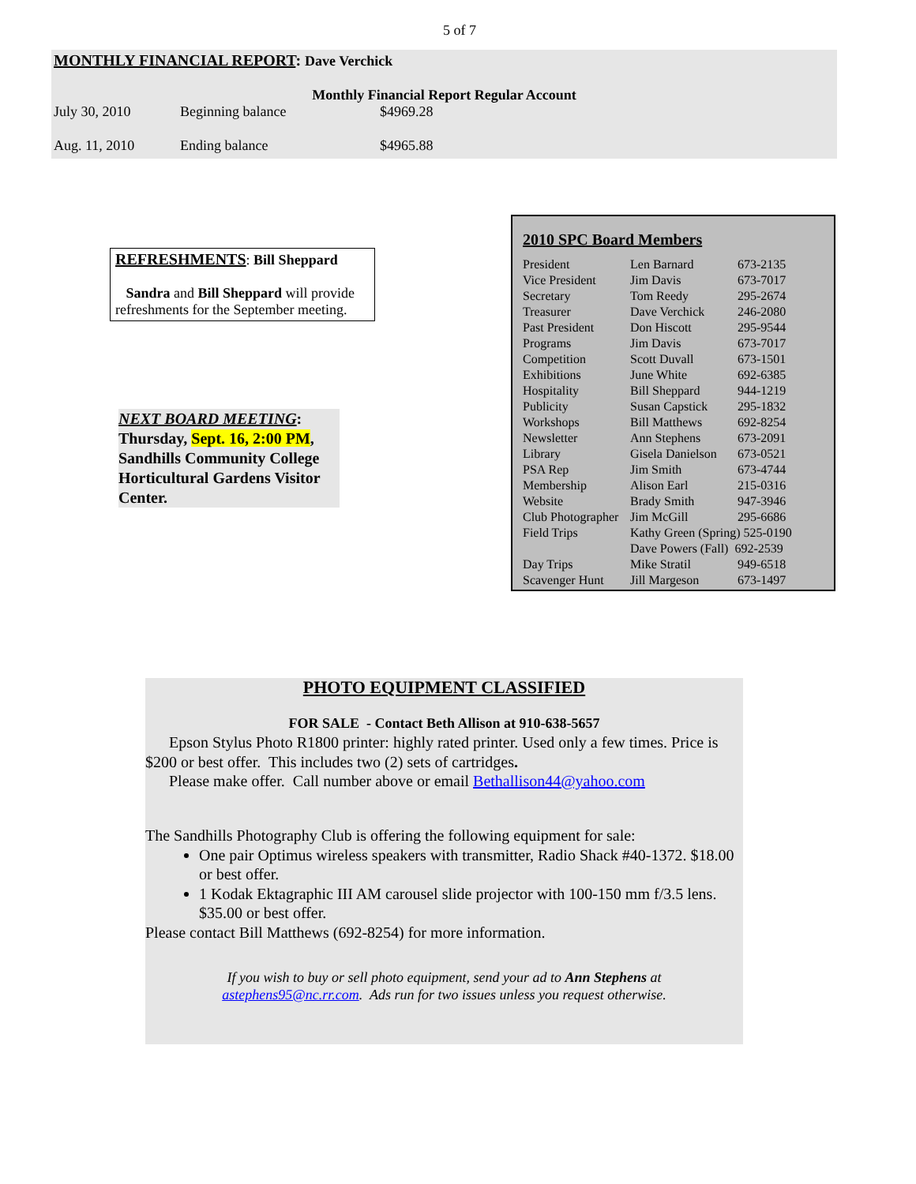5 of 7
MONTHLY FINANCIAL REPORT: Dave Verchick
Monthly Financial Report Regular Account
| July 30, 2010 | Beginning balance | $4969.28 |
| Aug. 11, 2010 | Ending balance | $4965.88 |
REFRESHMENTS: Bill Sheppard
Sandra and Bill Sheppard will provide refreshments for the September meeting.
NEXT BOARD MEETING:
Thursday, Sept. 16, 2:00 PM, Sandhills Community College Horticultural Gardens Visitor Center.
2010 SPC Board Members
| President | Len Barnard | 673-2135 |
| Vice President | Jim Davis | 673-7017 |
| Secretary | Tom Reedy | 295-2674 |
| Treasurer | Dave Verchick | 246-2080 |
| Past President | Don Hiscott | 295-9544 |
| Programs | Jim Davis | 673-7017 |
| Competition | Scott Duvall | 673-1501 |
| Exhibitions | June White | 692-6385 |
| Hospitality | Bill Sheppard | 944-1219 |
| Publicity | Susan Capstick | 295-1832 |
| Workshops | Bill Matthews | 692-8254 |
| Newsletter | Ann Stephens | 673-2091 |
| Library | Gisela Danielson | 673-0521 |
| PSA Rep | Jim Smith | 673-4744 |
| Membership | Alison Earl | 215-0316 |
| Website | Brady Smith | 947-3946 |
| Club Photographer | Jim McGill | 295-6686 |
| Field Trips | Kathy Green (Spring) 525-0190 | |
| | Dave Powers (Fall) 692-2539 | |
| Day Trips | Mike Stratil | 949-6518 |
| Scavenger Hunt | Jill Margeson | 673-1497 |
PHOTO EQUIPMENT CLASSIFIED
FOR SALE - Contact Beth Allison at 910-638-5657
Epson Stylus Photo R1800 printer: highly rated printer. Used only a few times. Price is $200 or best offer. This includes two (2) sets of cartridges.
Please make offer. Call number above or email Bethallison44@yahoo.com
The Sandhills Photography Club is offering the following equipment for sale:
One pair Optimus wireless speakers with transmitter, Radio Shack #40-1372. $18.00 or best offer.
1 Kodak Ektagraphic III AM carousel slide projector with 100-150 mm f/3.5 lens. $35.00 or best offer.
Please contact Bill Matthews (692-8254) for more information.
If you wish to buy or sell photo equipment, send your ad to Ann Stephens at
astephens95@nc.rr.com. Ads run for two issues unless you request otherwise.